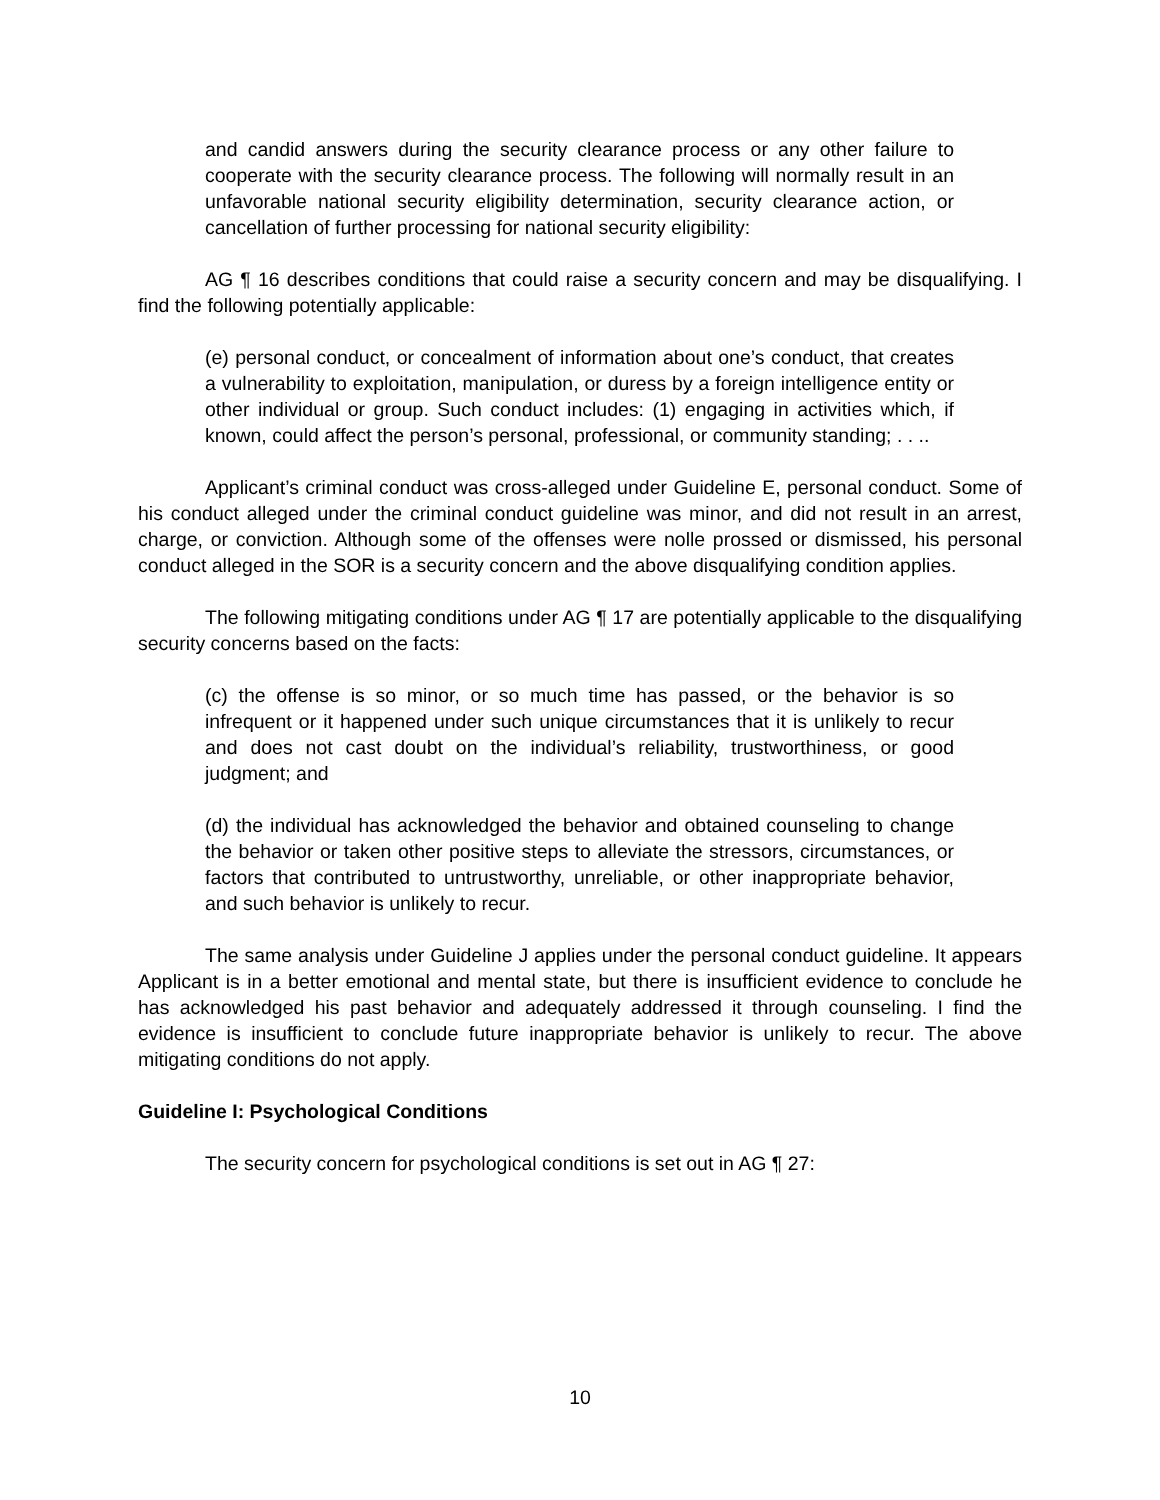and candid answers during the security clearance process or any other failure to cooperate with the security clearance process. The following will normally result in an unfavorable national security eligibility determination, security clearance action, or cancellation of further processing for national security eligibility:
AG ¶ 16 describes conditions that could raise a security concern and may be disqualifying. I find the following potentially applicable:
(e) personal conduct, or concealment of information about one’s conduct, that creates a vulnerability to exploitation, manipulation, or duress by a foreign intelligence entity or other individual or group. Such conduct includes: (1) engaging in activities which, if known, could affect the person’s personal, professional, or community standing; . . ..
Applicant’s criminal conduct was cross-alleged under Guideline E, personal conduct. Some of his conduct alleged under the criminal conduct guideline was minor, and did not result in an arrest, charge, or conviction. Although some of the offenses were nolle prossed or dismissed, his personal conduct alleged in the SOR is a security concern and the above disqualifying condition applies.
The following mitigating conditions under AG ¶ 17 are potentially applicable to the disqualifying security concerns based on the facts:
(c) the offense is so minor, or so much time has passed, or the behavior is so infrequent or it happened under such unique circumstances that it is unlikely to recur and does not cast doubt on the individual’s reliability, trustworthiness, or good judgment; and
(d) the individual has acknowledged the behavior and obtained counseling to change the behavior or taken other positive steps to alleviate the stressors, circumstances, or factors that contributed to untrustworthy, unreliable, or other inappropriate behavior, and such behavior is unlikely to recur.
The same analysis under Guideline J applies under the personal conduct guideline. It appears Applicant is in a better emotional and mental state, but there is insufficient evidence to conclude he has acknowledged his past behavior and adequately addressed it through counseling. I find the evidence is insufficient to conclude future inappropriate behavior is unlikely to recur. The above mitigating conditions do not apply.
Guideline I: Psychological Conditions
The security concern for psychological conditions is set out in AG ¶ 27:
10